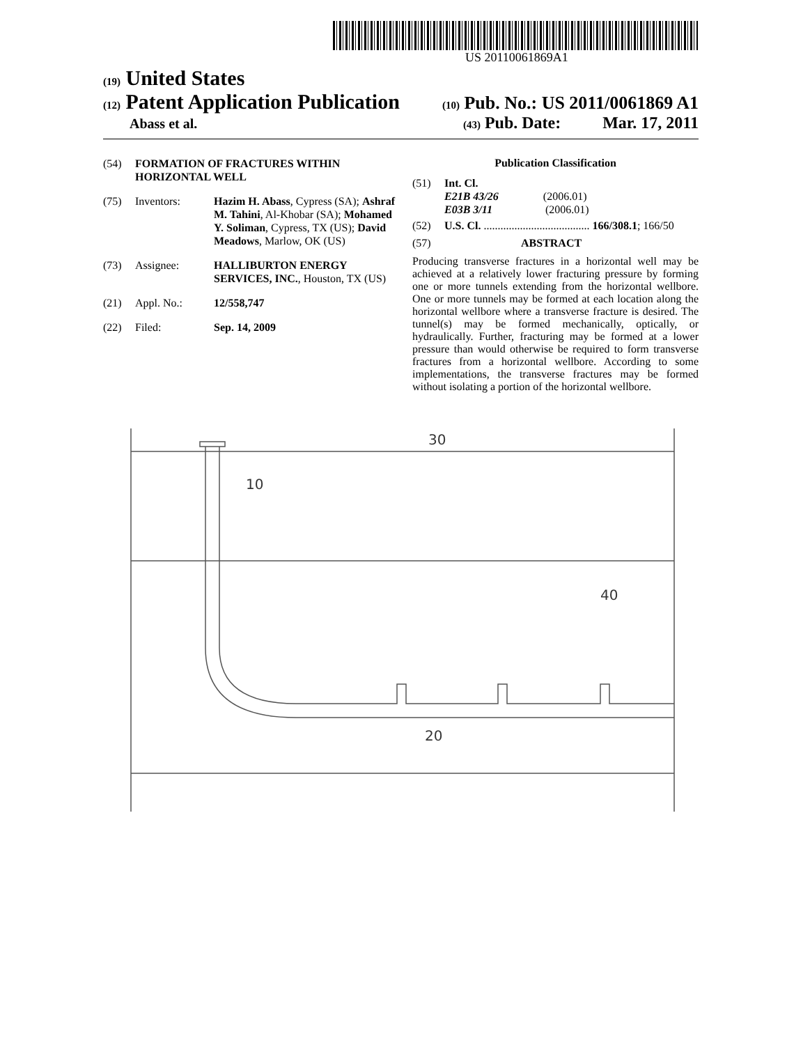US 20110061869A1
(19) United States
(12) Patent Application Publication (10) Pub. No.: US 2011/0061869 A1
Abass et al. (43) Pub. Date: Mar. 17, 2011
(54) FORMATION OF FRACTURES WITHIN HORIZONTAL WELL
(75) Inventors: Hazim H. Abass, Cypress (SA); Ashraf M. Tahini, Al-Khobar (SA); Mohamed Y. Soliman, Cypress, TX (US); David Meadows, Marlow, OK (US)
(73) Assignee: HALLIBURTON ENERGY SERVICES, INC., Houston, TX (US)
(21) Appl. No.: 12/558,747
(22) Filed: Sep. 14, 2009
Publication Classification
(51) Int. Cl.
E21B 43/26 (2006.01)
E03B 3/11 (2006.01)
(52) U.S. Cl. ...................................... 166/308.1; 166/50
(57) ABSTRACT
Producing transverse fractures in a horizontal well may be achieved at a relatively lower fracturing pressure by forming one or more tunnels extending from the horizontal wellbore. One or more tunnels may be formed at each location along the horizontal wellbore where a transverse fracture is desired. The tunnel(s) may be formed mechanically, optically, or hydraulically. Further, fracturing may be formed at a lower pressure than would otherwise be required to form transverse fractures from a horizontal wellbore. According to some implementations, the transverse fractures may be formed without isolating a portion of the horizontal wellbore.
30
10
40
20